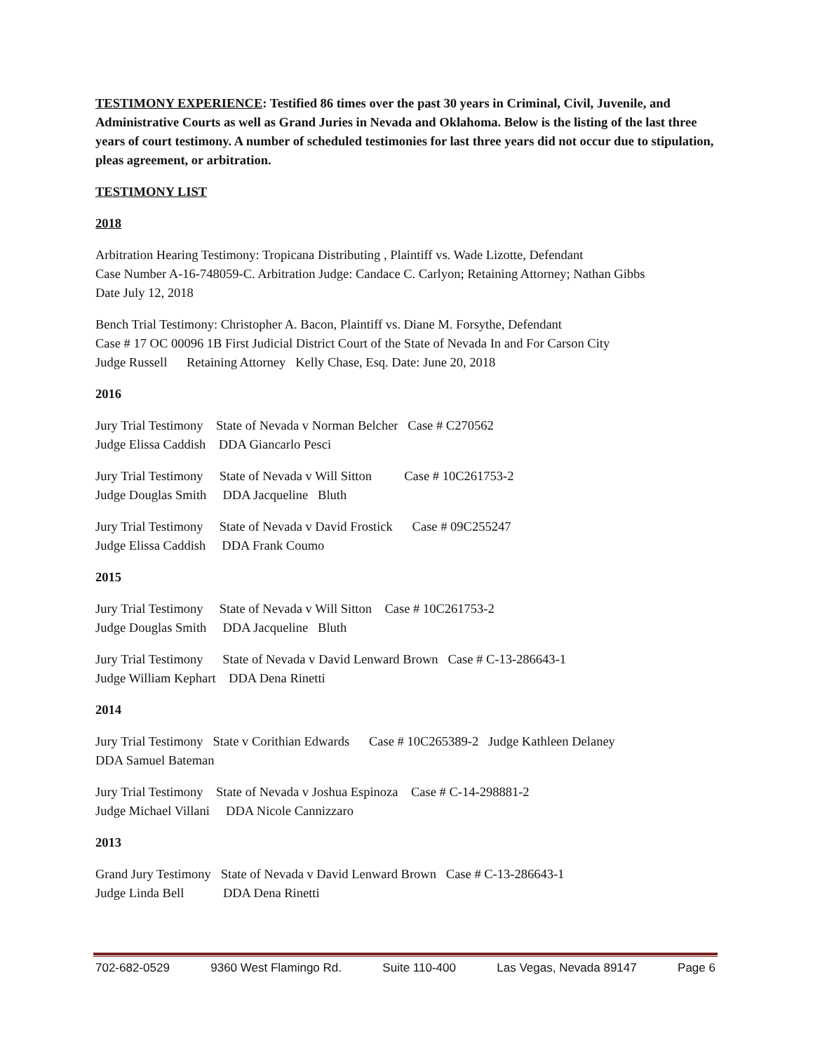TESTIMONY EXPERIENCE: Testified 86 times over the past 30 years in Criminal, Civil, Juvenile, and Administrative Courts as well as Grand Juries in Nevada and Oklahoma. Below is the listing of the last three years of court testimony. A number of scheduled testimonies for last three years did not occur due to stipulation, pleas agreement, or arbitration.
TESTIMONY LIST
2018
Arbitration Hearing Testimony: Tropicana Distributing , Plaintiff vs. Wade Lizotte, Defendant
Case Number A-16-748059-C. Arbitration Judge: Candace C. Carlyon; Retaining Attorney; Nathan Gibbs
Date July 12, 2018
Bench Trial Testimony: Christopher A. Bacon, Plaintiff vs. Diane M. Forsythe, Defendant
Case # 17 OC 00096 1B First Judicial District Court of the State of Nevada In and For Carson City
Judge Russell Retaining Attorney Kelly Chase, Esq. Date: June 20, 2018
2016
Jury Trial Testimony State of Nevada v Norman Belcher Case # C270562
Judge Elissa Caddish DDA Giancarlo Pesci
Jury Trial Testimony State of Nevada v Will Sitton Case # 10C261753-2
Judge Douglas Smith DDA Jacqueline Bluth
Jury Trial Testimony State of Nevada v David Frostick Case # 09C255247
Judge Elissa Caddish DDA Frank Coumo
2015
Jury Trial Testimony State of Nevada v Will Sitton Case # 10C261753-2
Judge Douglas Smith DDA Jacqueline Bluth
Jury Trial Testimony State of Nevada v David Lenward Brown Case # C-13-286643-1
Judge William Kephart DDA Dena Rinetti
2014
Jury Trial Testimony State v Corithian Edwards Case # 10C265389-2 Judge Kathleen Delaney
DDA Samuel Bateman
Jury Trial Testimony State of Nevada v Joshua Espinoza Case # C-14-298881-2
Judge Michael Villani DDA Nicole Cannizzaro
2013
Grand Jury Testimony State of Nevada v David Lenward Brown Case # C-13-286643-1
Judge Linda Bell DDA Dena Rinetti
702-682-0529 9360 West Flamingo Rd. Suite 110-400 Las Vegas, Nevada 89147 Page 6